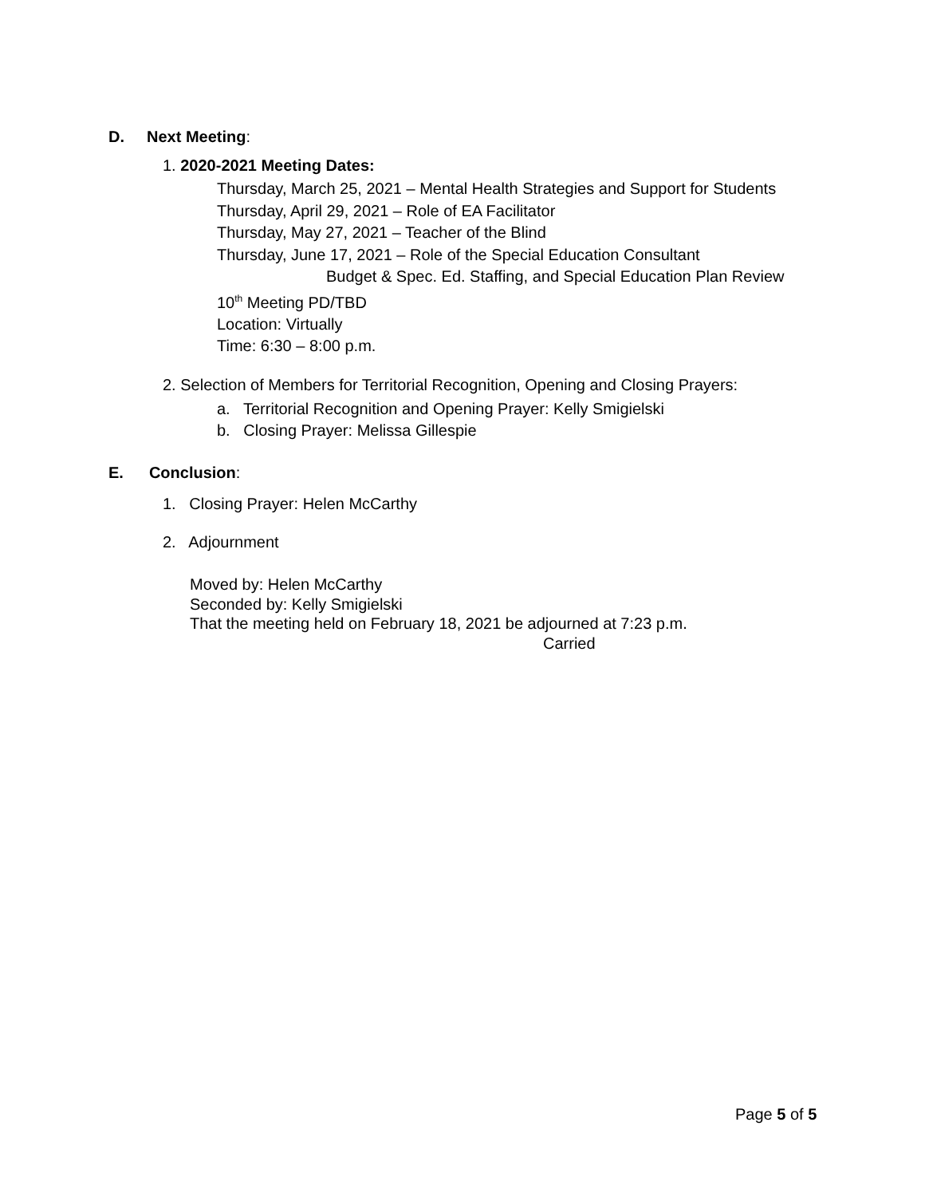D. Next Meeting:
1. 2020-2021 Meeting Dates:
Thursday, March 25, 2021 – Mental Health Strategies and Support for Students
Thursday, April 29, 2021 – Role of EA Facilitator
Thursday, May 27, 2021 – Teacher of the Blind
Thursday, June 17, 2021 – Role of the Special Education Consultant
Budget & Spec. Ed. Staffing, and Special Education Plan Review
10<sup>th</sup> Meeting PD/TBD
Location: Virtually
Time: 6:30 – 8:00 p.m.
2. Selection of Members for Territorial Recognition, Opening and Closing Prayers:
a. Territorial Recognition and Opening Prayer: Kelly Smigielski
b. Closing Prayer: Melissa Gillespie
E. Conclusion:
1. Closing Prayer: Helen McCarthy
2. Adjournment
Moved by: Helen McCarthy
Seconded by: Kelly Smigielski
That the meeting held on February 18, 2021 be adjourned at 7:23 p.m.
Carried
Page 5 of 5